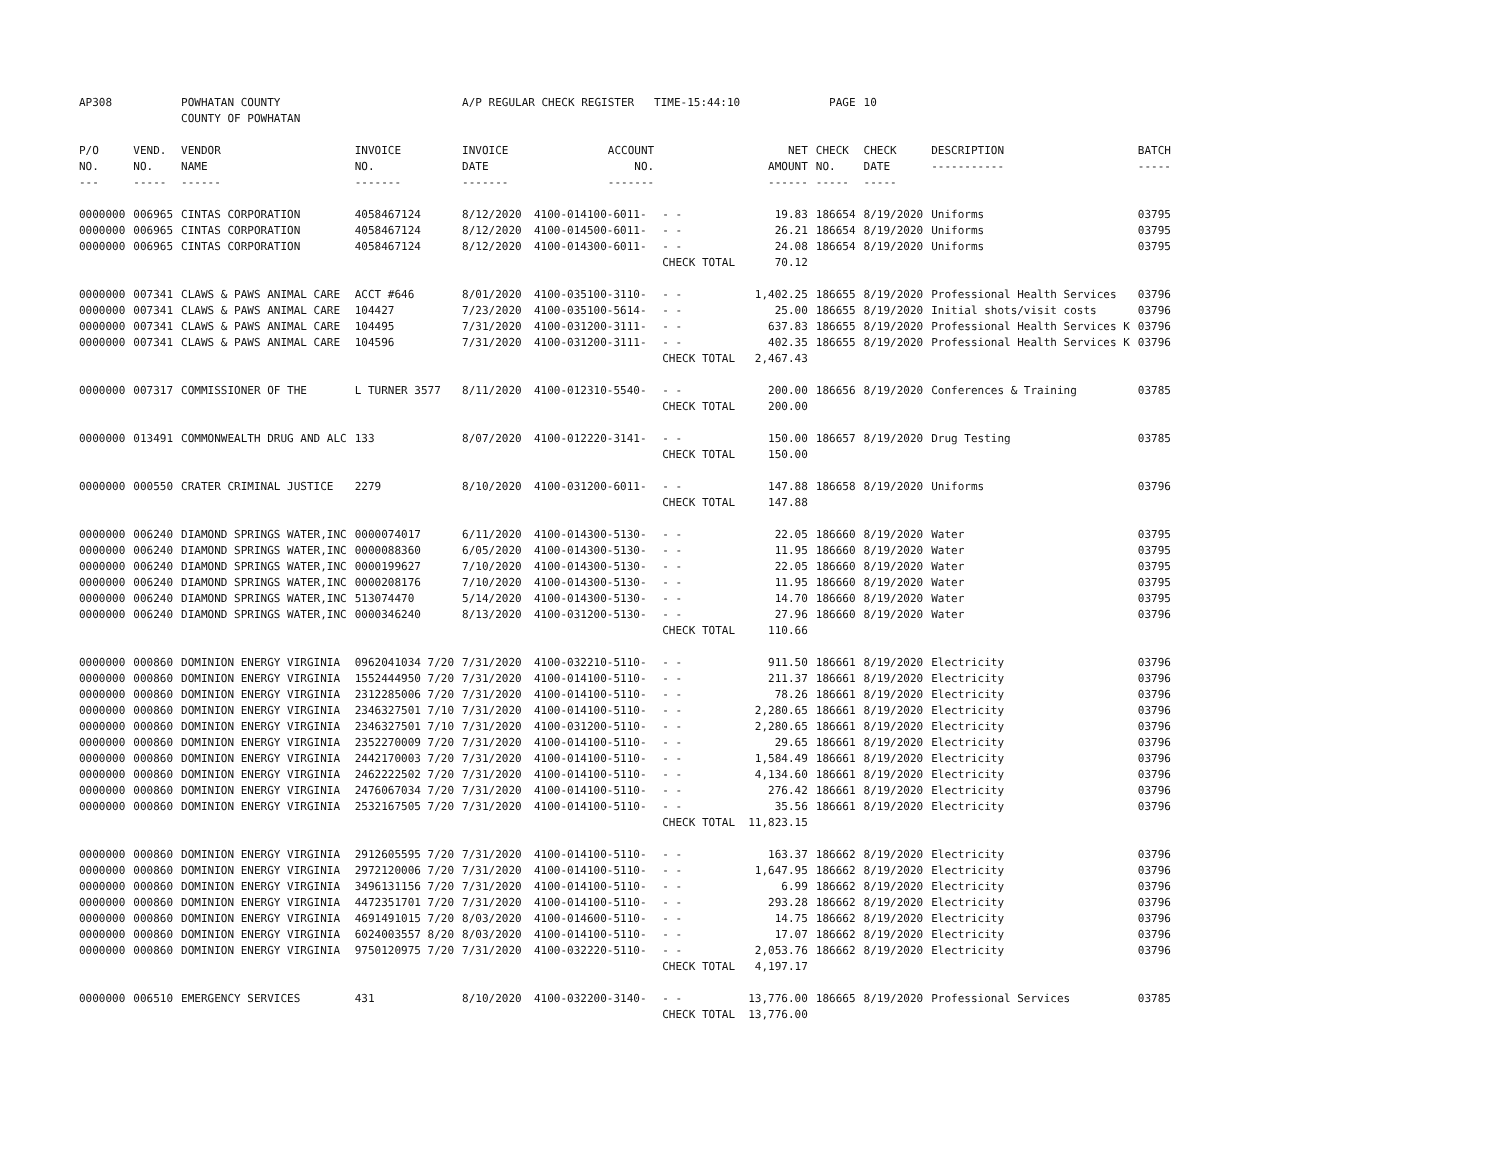| AP308 | | POWHATAN COUNTY COUNTY OF POWHATAN | | A/P REGULAR CHECK REGISTER TIME-15:44:10 | | | | PAGE | 10 | | | |
| P/O NO. --- | VEND. NO. ----- | VENDOR NAME ------ | INVOICE NO. ------- | INVOICE DATE ------- | ACCOUNT NO. ------- | | NET AMOUNT ------ | CHECK NO. ----- | CHECK DATE ----- | DESCRIPTION ----------- | BATCH ----- | |
| 0000000 | 006965 | CINTAS CORPORATION | 4058467124 | 8/12/2020 | 4100-014100-6011- | - - | 19.83 | 186654 | 8/19/2020 | Uniforms | 03795 | |
| 0000000 | 006965 | CINTAS CORPORATION | 4058467124 | 8/12/2020 | 4100-014500-6011- | - - | 26.21 | 186654 | 8/19/2020 | Uniforms | 03795 | |
| 0000000 | 006965 | CINTAS CORPORATION | 4058467124 | 8/12/2020 | 4100-014300-6011- | - - | 24.08 | 186654 | 8/19/2020 | Uniforms | 03795 | |
| | | | | | | CHECK TOTAL | 70.12 | | | | | |
| 0000000 | 007341 | CLAWS & PAWS ANIMAL CARE | ACCT #646 | 8/01/2020 | 4100-035100-3110- | - - | 1,402.25 | 186655 | 8/19/2020 | Professional Health Services | 03796 | |
| 0000000 | 007341 | CLAWS & PAWS ANIMAL CARE | 104427 | 7/23/2020 | 4100-035100-5614- | - - | 25.00 | 186655 | 8/19/2020 | Initial shots/visit costs | 03796 | |
| 0000000 | 007341 | CLAWS & PAWS ANIMAL CARE | 104495 | 7/31/2020 | 4100-031200-3111- | - - | 637.83 | 186655 | 8/19/2020 | Professional Health Services K | 03796 | |
| 0000000 | 007341 | CLAWS & PAWS ANIMAL CARE | 104596 | 7/31/2020 | 4100-031200-3111- | - - | 402.35 | 186655 | 8/19/2020 | Professional Health Services K | 03796 | |
| | | | | | | CHECK TOTAL | 2,467.43 | | | | | |
| 0000000 | 007317 | COMMISSIONER OF THE | L TURNER 3577 | 8/11/2020 | 4100-012310-5540- | - - | 200.00 | 186656 | 8/19/2020 | Conferences & Training | 03785 | |
| | | | | | | CHECK TOTAL | 200.00 | | | | | |
| 0000000 | 013491 | COMMONWEALTH DRUG AND ALC | 133 | 8/07/2020 | 4100-012220-3141- | - - | 150.00 | 186657 | 8/19/2020 | Drug Testing | 03785 | |
| | | | | | | CHECK TOTAL | 150.00 | | | | | |
| 0000000 | 000550 | CRATER CRIMINAL JUSTICE | 2279 | 8/10/2020 | 4100-031200-6011- | - - | 147.88 | 186658 | 8/19/2020 | Uniforms | 03796 | |
| | | | | | | CHECK TOTAL | 147.88 | | | | | |
| 0000000 | 006240 | DIAMOND SPRINGS WATER,INC | 0000074017 | 6/11/2020 | 4100-014300-5130- | - - | 22.05 | 186660 | 8/19/2020 | Water | 03795 | |
| 0000000 | 006240 | DIAMOND SPRINGS WATER,INC | 0000088360 | 6/05/2020 | 4100-014300-5130- | - - | 11.95 | 186660 | 8/19/2020 | Water | 03795 | |
| 0000000 | 006240 | DIAMOND SPRINGS WATER,INC | 0000199627 | 7/10/2020 | 4100-014300-5130- | - - | 22.05 | 186660 | 8/19/2020 | Water | 03795 | |
| 0000000 | 006240 | DIAMOND SPRINGS WATER,INC | 0000208176 | 7/10/2020 | 4100-014300-5130- | - - | 11.95 | 186660 | 8/19/2020 | Water | 03795 | |
| 0000000 | 006240 | DIAMOND SPRINGS WATER,INC | 513074470 | 5/14/2020 | 4100-014300-5130- | - - | 14.70 | 186660 | 8/19/2020 | Water | 03795 | |
| 0000000 | 006240 | DIAMOND SPRINGS WATER,INC | 0000346240 | 8/13/2020 | 4100-031200-5130- | - - | 27.96 | 186660 | 8/19/2020 | Water | 03796 | |
| | | | | | | CHECK TOTAL | 110.66 | | | | | |
| 0000000 | 000860 | DOMINION ENERGY VIRGINIA | 0962041034 7/20 | 7/31/2020 | 4100-032210-5110- | - - | 911.50 | 186661 | 8/19/2020 | Electricity | 03796 | |
| 0000000 | 000860 | DOMINION ENERGY VIRGINIA | 1552444950 7/20 | 7/31/2020 | 4100-014100-5110- | - - | 211.37 | 186661 | 8/19/2020 | Electricity | 03796 | |
| 0000000 | 000860 | DOMINION ENERGY VIRGINIA | 2312285006 7/20 | 7/31/2020 | 4100-014100-5110- | - - | 78.26 | 186661 | 8/19/2020 | Electricity | 03796 | |
| 0000000 | 000860 | DOMINION ENERGY VIRGINIA | 2346327501 7/10 | 7/31/2020 | 4100-014100-5110- | - - | 2,280.65 | 186661 | 8/19/2020 | Electricity | 03796 | |
| 0000000 | 000860 | DOMINION ENERGY VIRGINIA | 2346327501 7/10 | 7/31/2020 | 4100-031200-5110- | - - | 2,280.65 | 186661 | 8/19/2020 | Electricity | 03796 | |
| 0000000 | 000860 | DOMINION ENERGY VIRGINIA | 2352270009 7/20 | 7/31/2020 | 4100-014100-5110- | - - | 29.65 | 186661 | 8/19/2020 | Electricity | 03796 | |
| 0000000 | 000860 | DOMINION ENERGY VIRGINIA | 2442170003 7/20 | 7/31/2020 | 4100-014100-5110- | - - | 1,584.49 | 186661 | 8/19/2020 | Electricity | 03796 | |
| 0000000 | 000860 | DOMINION ENERGY VIRGINIA | 2462222502 7/20 | 7/31/2020 | 4100-014100-5110- | - - | 4,134.60 | 186661 | 8/19/2020 | Electricity | 03796 | |
| 0000000 | 000860 | DOMINION ENERGY VIRGINIA | 2476067034 7/20 | 7/31/2020 | 4100-014100-5110- | - - | 276.42 | 186661 | 8/19/2020 | Electricity | 03796 | |
| 0000000 | 000860 | DOMINION ENERGY VIRGINIA | 2532167505 7/20 | 7/31/2020 | 4100-014100-5110- | - - | 35.56 | 186661 | 8/19/2020 | Electricity | 03796 | |
| | | | | | | CHECK TOTAL | 11,823.15 | | | | | |
| 0000000 | 000860 | DOMINION ENERGY VIRGINIA | 2912605595 7/20 | 7/31/2020 | 4100-014100-5110- | - - | 163.37 | 186662 | 8/19/2020 | Electricity | 03796 | |
| 0000000 | 000860 | DOMINION ENERGY VIRGINIA | 2972120006 7/20 | 7/31/2020 | 4100-014100-5110- | - - | 1,647.95 | 186662 | 8/19/2020 | Electricity | 03796 | |
| 0000000 | 000860 | DOMINION ENERGY VIRGINIA | 3496131156 7/20 | 7/31/2020 | 4100-014100-5110- | - - | 6.99 | 186662 | 8/19/2020 | Electricity | 03796 | |
| 0000000 | 000860 | DOMINION ENERGY VIRGINIA | 4472351701 7/20 | 7/31/2020 | 4100-014100-5110- | - - | 293.28 | 186662 | 8/19/2020 | Electricity | 03796 | |
| 0000000 | 000860 | DOMINION ENERGY VIRGINIA | 4691491015 7/20 | 8/03/2020 | 4100-014600-5110- | - - | 14.75 | 186662 | 8/19/2020 | Electricity | 03796 | |
| 0000000 | 000860 | DOMINION ENERGY VIRGINIA | 6024003557 8/20 | 8/03/2020 | 4100-014100-5110- | - - | 17.07 | 186662 | 8/19/2020 | Electricity | 03796 | |
| 0000000 | 000860 | DOMINION ENERGY VIRGINIA | 9750120975 7/20 | 7/31/2020 | 4100-032220-5110- | - - | 2,053.76 | 186662 | 8/19/2020 | Electricity | 03796 | |
| | | | | | | CHECK TOTAL | 4,197.17 | | | | | |
| 0000000 | 006510 | EMERGENCY SERVICES | 431 | 8/10/2020 | 4100-032200-3140- | - - | 13,776.00 | 186665 | 8/19/2020 | Professional Services | 03785 | |
| | | | | | | CHECK TOTAL | 13,776.00 | | | | | |